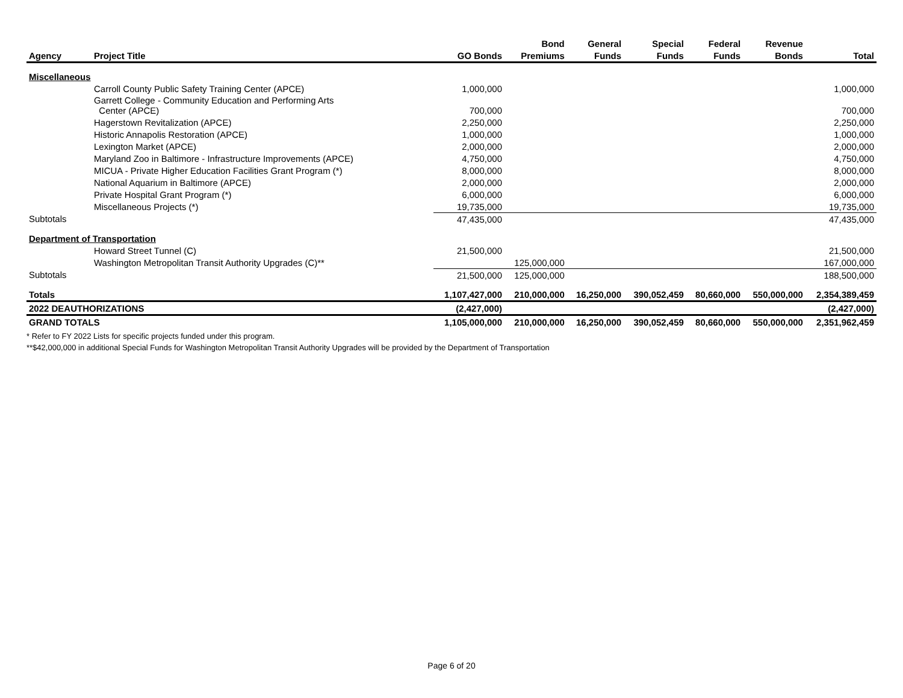| | | | Bond | General | Special | Federal | Revenue | |
| --- | --- | --- | --- | --- | --- | --- | --- | --- |
| Agency | Project Title | GO Bonds | Premiums | Funds | Funds | Funds | Bonds | Total |
| Miscellaneous | | | | | | | | |
| | Carroll County Public Safety Training Center (APCE) | 1,000,000 | | | | | | 1,000,000 |
| | Garrett College - Community Education and Performing Arts Center (APCE) | 700,000 | | | | | | 700,000 |
| | Hagerstown Revitalization (APCE) | 2,250,000 | | | | | | 2,250,000 |
| | Historic Annapolis Restoration (APCE) | 1,000,000 | | | | | | 1,000,000 |
| | Lexington Market (APCE) | 2,000,000 | | | | | | 2,000,000 |
| | Maryland Zoo in Baltimore - Infrastructure Improvements (APCE) | 4,750,000 | | | | | | 4,750,000 |
| | MICUA - Private Higher Education Facilities Grant Program (*) | 8,000,000 | | | | | | 8,000,000 |
| | National Aquarium in Baltimore (APCE) | 2,000,000 | | | | | | 2,000,000 |
| | Private Hospital Grant Program (*) | 6,000,000 | | | | | | 6,000,000 |
| | Miscellaneous Projects (*) | 19,735,000 | | | | | | 19,735,000 |
| Subtotals | | 47,435,000 | | | | | | 47,435,000 |
| Department of Transportation | | | | | | | | |
| | Howard Street Tunnel (C) | 21,500,000 | | | | | | 21,500,000 |
| | Washington Metropolitan Transit Authority Upgrades (C)** | | 125,000,000 | | | | | 167,000,000 |
| Subtotals | | 21,500,000 | 125,000,000 | | | | | 188,500,000 |
| Totals | | 1,107,427,000 | 210,000,000 | 16,250,000 | 390,052,459 | 80,660,000 | 550,000,000 | 2,354,389,459 |
| 2022 DEAUTHORIZATIONS | | (2,427,000) | | | | | | (2,427,000) |
| GRAND TOTALS | | 1,105,000,000 | 210,000,000 | 16,250,000 | 390,052,459 | 80,660,000 | 550,000,000 | 2,351,962,459 |
* Refer to FY 2022 Lists for specific projects funded under this program.
**$42,000,000 in additional Special Funds for Washington Metropolitan Transit Authority Upgrades will be provided by the Department of Transportation
Page 6 of 20